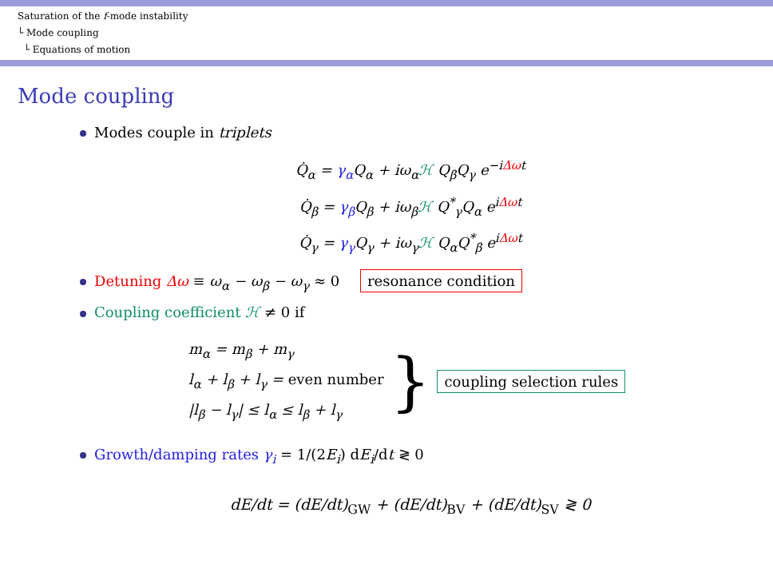Saturation of the f-mode instability
└ Mode coupling
└ Equations of motion
Mode coupling
Modes couple in triplets
Q̇<sub>α</sub> = γ<sub>α</sub> Q<sub>α</sub> + iω<sub>α</sub>ℋ Q<sub>β</sub>Q<sub>γ</sub> e<sup>−iΔωt</sup>
Q̇<sub>β</sub> = γ<sub>β</sub> Q<sub>β</sub> + iω<sub>β</sub>ℋ Q<sup>*</sup><sub>γ</sub>Q<sub>α</sub> e<sup>iΔωt</sup>
Q̇<sub>γ</sub> = γ<sub>γ</sub> Q<sub>γ</sub> + iω<sub>γ</sub>ℋ Q<sub>α</sub>Q<sup>*</sup><sub>β</sub> e<sup>iΔωt</sup>
Detuning Δω ≡ ω<sub>α</sub> − ω<sub>β</sub> − ω<sub>γ</sub> ≈ 0 resonance condition
Coupling coefficient ℋ ≠ 0 if
m<sub>α</sub> = m<sub>β</sub> + m<sub>γ</sub>
l<sub>α</sub> + l<sub>β</sub> + l<sub>γ</sub> = even number
|l<sub>β</sub> − l<sub>γ</sub>| ≤ l<sub>α</sub> ≤ l<sub>β</sub> + l<sub>γ</sub>
} coupling selection rules
Growth/damping rates γ<sub>i</sub> = 1/(2E<sub>i</sub>) dE<sub>i</sub>/dt ≷ 0
dE/dt = (dE/dt)<sub>GW</sub> + (dE/dt)<sub>BV</sub> + (dE/dt)<sub>SV</sub> ≷ 0